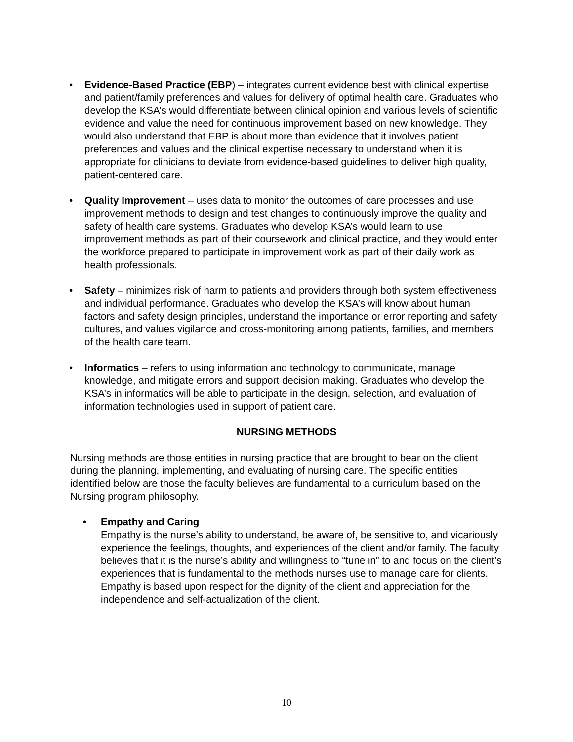• Evidence-Based Practice (EBP) – integrates current evidence best with clinical expertise and patient/family preferences and values for delivery of optimal health care. Graduates who develop the KSA’s would differentiate between clinical opinion and various levels of scientific evidence and value the need for continuous improvement based on new knowledge. They would also understand that EBP is about more than evidence that it involves patient preferences and values and the clinical expertise necessary to understand when it is appropriate for clinicians to deviate from evidence-based guidelines to deliver high quality, patient-centered care.
• Quality Improvement – uses data to monitor the outcomes of care processes and use improvement methods to design and test changes to continuously improve the quality and safety of health care systems. Graduates who develop KSA’s would learn to use improvement methods as part of their coursework and clinical practice, and they would enter the workforce prepared to participate in improvement work as part of their daily work as health professionals.
• Safety – minimizes risk of harm to patients and providers through both system effectiveness and individual performance. Graduates who develop the KSA’s will know about human factors and safety design principles, understand the importance or error reporting and safety cultures, and values vigilance and cross-monitoring among patients, families, and members of the health care team.
• Informatics – refers to using information and technology to communicate, manage knowledge, and mitigate errors and support decision making. Graduates who develop the KSA’s in informatics will be able to participate in the design, selection, and evaluation of information technologies used in support of patient care.
NURSING METHODS
Nursing methods are those entities in nursing practice that are brought to bear on the client during the planning, implementing, and evaluating of nursing care. The specific entities identified below are those the faculty believes are fundamental to a curriculum based on the Nursing program philosophy.
• Empathy and Caring
Empathy is the nurse’s ability to understand, be aware of, be sensitive to, and vicariously experience the feelings, thoughts, and experiences of the client and/or family. The faculty believes that it is the nurse’s ability and willingness to “tune in” to and focus on the client’s experiences that is fundamental to the methods nurses use to manage care for clients. Empathy is based upon respect for the dignity of the client and appreciation for the independence and self-actualization of the client.
10